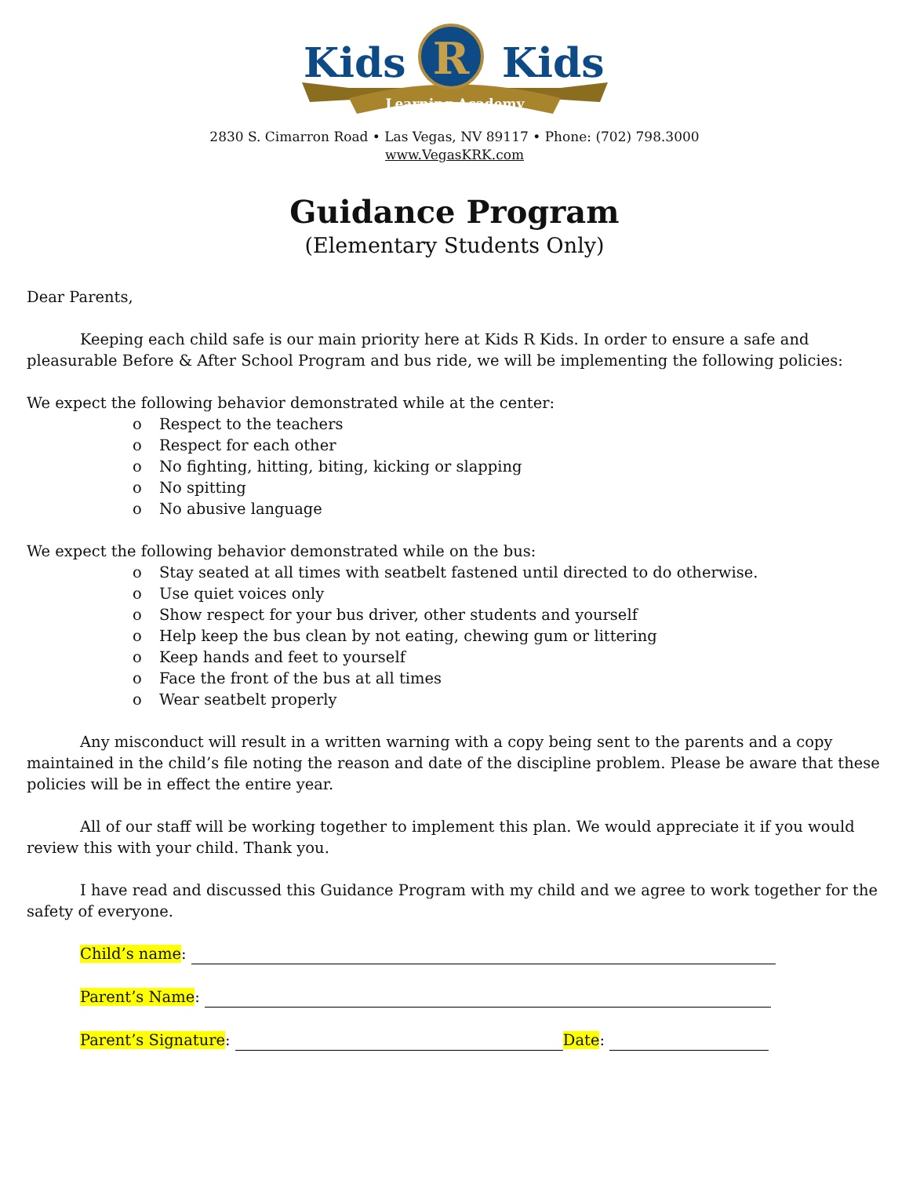Learning Academy
Kids
R
Kids
2830 S. Cimarron Road • Las Vegas, NV 89117 • Phone: (702) 798.3000
www.VegasKRK.com
Guidance Program
(Elementary Students Only)
Dear Parents,
Keeping each child safe is our main priority here at Kids R Kids. In order to ensure a safe and pleasurable Before & After School Program and bus ride, we will be implementing the following policies:
We expect the following behavior demonstrated while at the center:
o Respect to the teachers
o Respect for each other
o No fighting, hitting, biting, kicking or slapping
o No spitting
o No abusive language
We expect the following behavior demonstrated while on the bus:
o Stay seated at all times with seatbelt fastened until directed to do otherwise.
o Use quiet voices only
o Show respect for your bus driver, other students and yourself
o Help keep the bus clean by not eating, chewing gum or littering
o Keep hands and feet to yourself
o Face the front of the bus at all times
o Wear seatbelt properly
Any misconduct will result in a written warning with a copy being sent to the parents and a copy maintained in the child’s file noting the reason and date of the discipline problem. Please be aware that these policies will be in effect the entire year.
All of our staff will be working together to implement this plan. We would appreciate it if you would review this with your child. Thank you.
I have read and discussed this Guidance Program with my child and we agree to work together for the safety of everyone.
Child’s name:
Parent’s Name:
Parent’s Signature: Date: